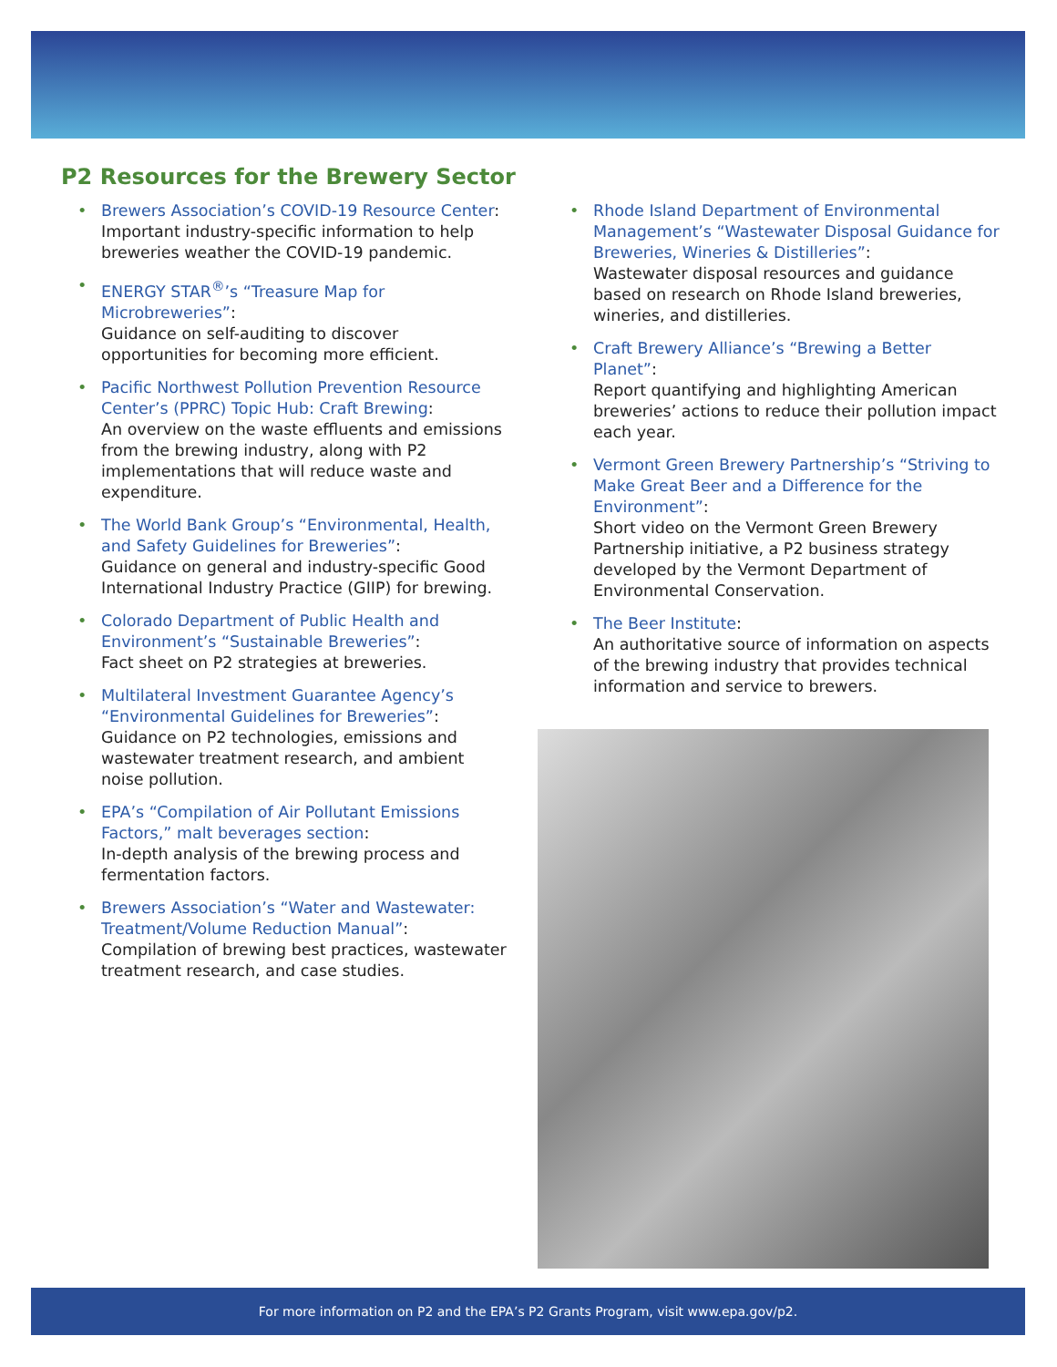P2 Resources for the Brewery Sector
Brewers Association’s COVID-19 Resource Center:
Important industry-specific information to help breweries weather the COVID-19 pandemic.
ENERGY STAR<sup>®</sup>’s “Treasure Map for Microbreweries”:
Guidance on self-auditing to discover opportunities for becoming more efficient.
Pacific Northwest Pollution Prevention Resource Center’s (PPRC) Topic Hub: Craft Brewing:
An overview on the waste effluents and emissions from the brewing industry, along with P2 implementations that will reduce waste and expenditure.
The World Bank Group’s “Environmental, Health, and Safety Guidelines for Breweries”:
Guidance on general and industry-specific Good International Industry Practice (GIIP) for brewing.
Colorado Department of Public Health and Environment’s “Sustainable Breweries”:
Fact sheet on P2 strategies at breweries.
Multilateral Investment Guarantee Agency’s “Environmental Guidelines for Breweries”:
Guidance on P2 technologies, emissions and wastewater treatment research, and ambient noise pollution.
EPA’s “Compilation of Air Pollutant Emissions Factors,” malt beverages section:
In-depth analysis of the brewing process and fermentation factors.
Brewers Association’s “Water and Wastewater: Treatment/Volume Reduction Manual”:
Compilation of brewing best practices, wastewater treatment research, and case studies.
Rhode Island Department of Environmental Management’s “Wastewater Disposal Guidance for Breweries, Wineries & Distilleries”:
Wastewater disposal resources and guidance based on research on Rhode Island breweries, wineries, and distilleries.
Craft Brewery Alliance’s “Brewing a Better Planet”:
Report quantifying and highlighting American breweries’ actions to reduce their pollution impact each year.
Vermont Green Brewery Partnership’s “Striving to Make Great Beer and a Difference for the Environment”:
Short video on the Vermont Green Brewery Partnership initiative, a P2 business strategy developed by the Vermont Department of Environmental Conservation.
The Beer Institute:
An authoritative source of information on aspects of the brewing industry that provides technical information and service to brewers.
For more information on P2 and the EPA’s P2 Grants Program, visit www.epa.gov/p2.